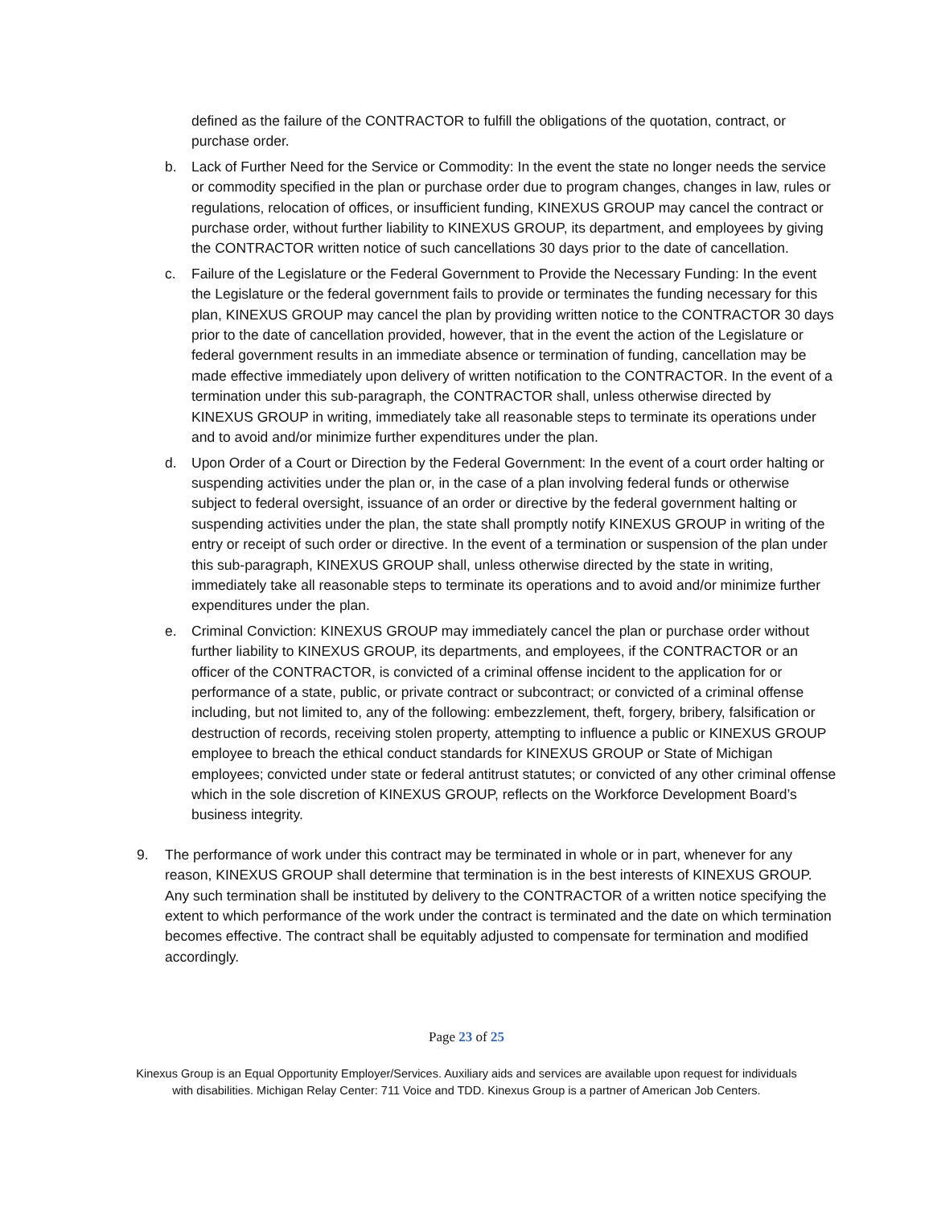defined as the failure of the CONTRACTOR to fulfill the obligations of the quotation, contract, or purchase order.
b. Lack of Further Need for the Service or Commodity: In the event the state no longer needs the service or commodity specified in the plan or purchase order due to program changes, changes in law, rules or regulations, relocation of offices, or insufficient funding, KINEXUS GROUP may cancel the contract or purchase order, without further liability to KINEXUS GROUP, its department, and employees by giving the CONTRACTOR written notice of such cancellations 30 days prior to the date of cancellation.
c. Failure of the Legislature or the Federal Government to Provide the Necessary Funding: In the event the Legislature or the federal government fails to provide or terminates the funding necessary for this plan, KINEXUS GROUP may cancel the plan by providing written notice to the CONTRACTOR 30 days prior to the date of cancellation provided, however, that in the event the action of the Legislature or federal government results in an immediate absence or termination of funding, cancellation may be made effective immediately upon delivery of written notification to the CONTRACTOR. In the event of a termination under this sub-paragraph, the CONTRACTOR shall, unless otherwise directed by KINEXUS GROUP in writing, immediately take all reasonable steps to terminate its operations under and to avoid and/or minimize further expenditures under the plan.
d. Upon Order of a Court or Direction by the Federal Government: In the event of a court order halting or suspending activities under the plan or, in the case of a plan involving federal funds or otherwise subject to federal oversight, issuance of an order or directive by the federal government halting or suspending activities under the plan, the state shall promptly notify KINEXUS GROUP in writing of the entry or receipt of such order or directive. In the event of a termination or suspension of the plan under this sub-paragraph, KINEXUS GROUP shall, unless otherwise directed by the state in writing, immediately take all reasonable steps to terminate its operations and to avoid and/or minimize further expenditures under the plan.
e. Criminal Conviction: KINEXUS GROUP may immediately cancel the plan or purchase order without further liability to KINEXUS GROUP, its departments, and employees, if the CONTRACTOR or an officer of the CONTRACTOR, is convicted of a criminal offense incident to the application for or performance of a state, public, or private contract or subcontract; or convicted of a criminal offense including, but not limited to, any of the following: embezzlement, theft, forgery, bribery, falsification or destruction of records, receiving stolen property, attempting to influence a public or KINEXUS GROUP employee to breach the ethical conduct standards for KINEXUS GROUP or State of Michigan employees; convicted under state or federal antitrust statutes; or convicted of any other criminal offense which in the sole discretion of KINEXUS GROUP, reflects on the Workforce Development Board’s business integrity.
9. The performance of work under this contract may be terminated in whole or in part, whenever for any reason, KINEXUS GROUP shall determine that termination is in the best interests of KINEXUS GROUP. Any such termination shall be instituted by delivery to the CONTRACTOR of a written notice specifying the extent to which performance of the work under the contract is terminated and the date on which termination becomes effective. The contract shall be equitably adjusted to compensate for termination and modified accordingly.
Page 23 of 25
Kinexus Group is an Equal Opportunity Employer/Services. Auxiliary aids and services are available upon request for individuals
with disabilities. Michigan Relay Center: 711 Voice and TDD. Kinexus Group is a partner of American Job Centers.